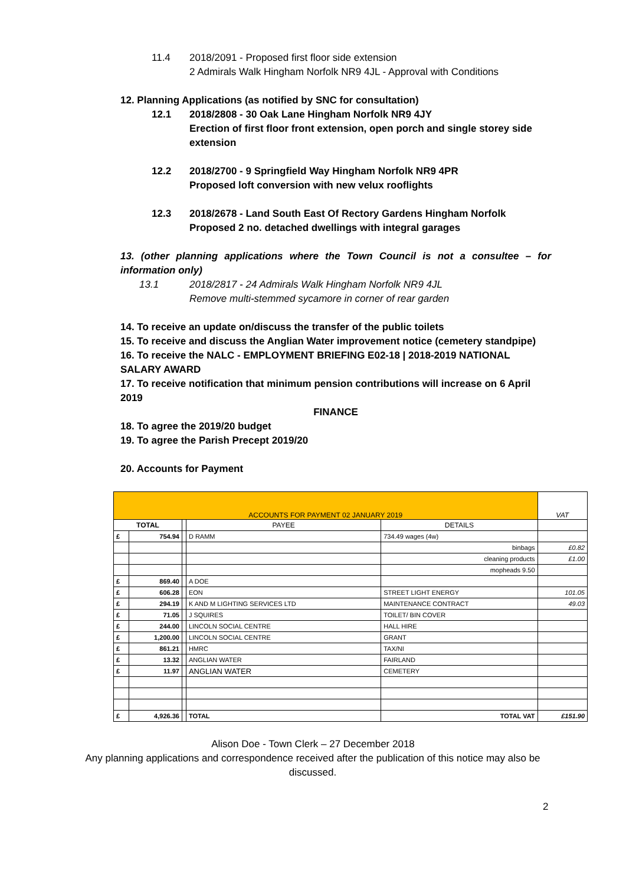11.4 2018/2091 - Proposed first floor side extension
2 Admirals Walk Hingham Norfolk NR9 4JL - Approval with Conditions
12. Planning Applications (as notified by SNC for consultation)
12.1 2018/2808 - 30 Oak Lane Hingham Norfolk NR9 4JY
Erection of first floor front extension, open porch and single storey side extension
12.2 2018/2700 - 9 Springfield Way Hingham Norfolk NR9 4PR
Proposed loft conversion with new velux rooflights
12.3 2018/2678 - Land South East Of Rectory Gardens Hingham Norfolk
Proposed 2 no. detached dwellings with integral garages
13. (other planning applications where the Town Council is not a consultee – for information only)
13.1 2018/2817 - 24 Admirals Walk Hingham Norfolk NR9 4JL
Remove multi-stemmed sycamore in corner of rear garden
14. To receive an update on/discuss the transfer of the public toilets
15. To receive and discuss the Anglian Water improvement notice (cemetery standpipe)
16. To receive the NALC - EMPLOYMENT BRIEFING E02-18 | 2018-2019 NATIONAL SALARY AWARD
17. To receive notification that minimum pension contributions will increase on 6 April 2019
FINANCE
18. To agree the 2019/20 budget
19. To agree the Parish Precept 2019/20
20. Accounts for Payment
| ACCOUNTS FOR PAYMENT 02 JANUARY 2019 | | | | | VAT |
| TOTAL | | | PAYEE | DETAILS | |
| £ | 754.94 | | D RAMM | 734.49 wages (4w) | |
| | | | | binbags | £0.82 |
| | | | | cleaning products | £1.00 |
| | | | | mopheads 9.50 | |
| £ | 869.40 | | A DOE | | |
| £ | 606.28 | | EON | STREET LIGHT ENERGY | 101.05 |
| £ | 294.19 | | K AND M LIGHTING SERVICES LTD | MAINTENANCE CONTRACT | 49.03 |
| £ | 71.05 | | J SQUIRES | TOILET/ BIN COVER | |
| £ | 244.00 | | LINCOLN SOCIAL CENTRE | HALL HIRE | |
| £ | 1,200.00 | | LINCOLN SOCIAL CENTRE | GRANT | |
| £ | 861.21 | | HMRC | TAX/NI | |
| £ | 13.32 | | ANGLIAN WATER | FAIRLAND | |
| £ | 11.97 | | ANGLIAN WATER | CEMETERY | |
| £ | 4,926.36 | | TOTAL | TOTAL VAT | £151.90 |
Alison Doe - Town Clerk – 27 December 2018
Any planning applications and correspondence received after the publication of this notice may also be discussed.
2